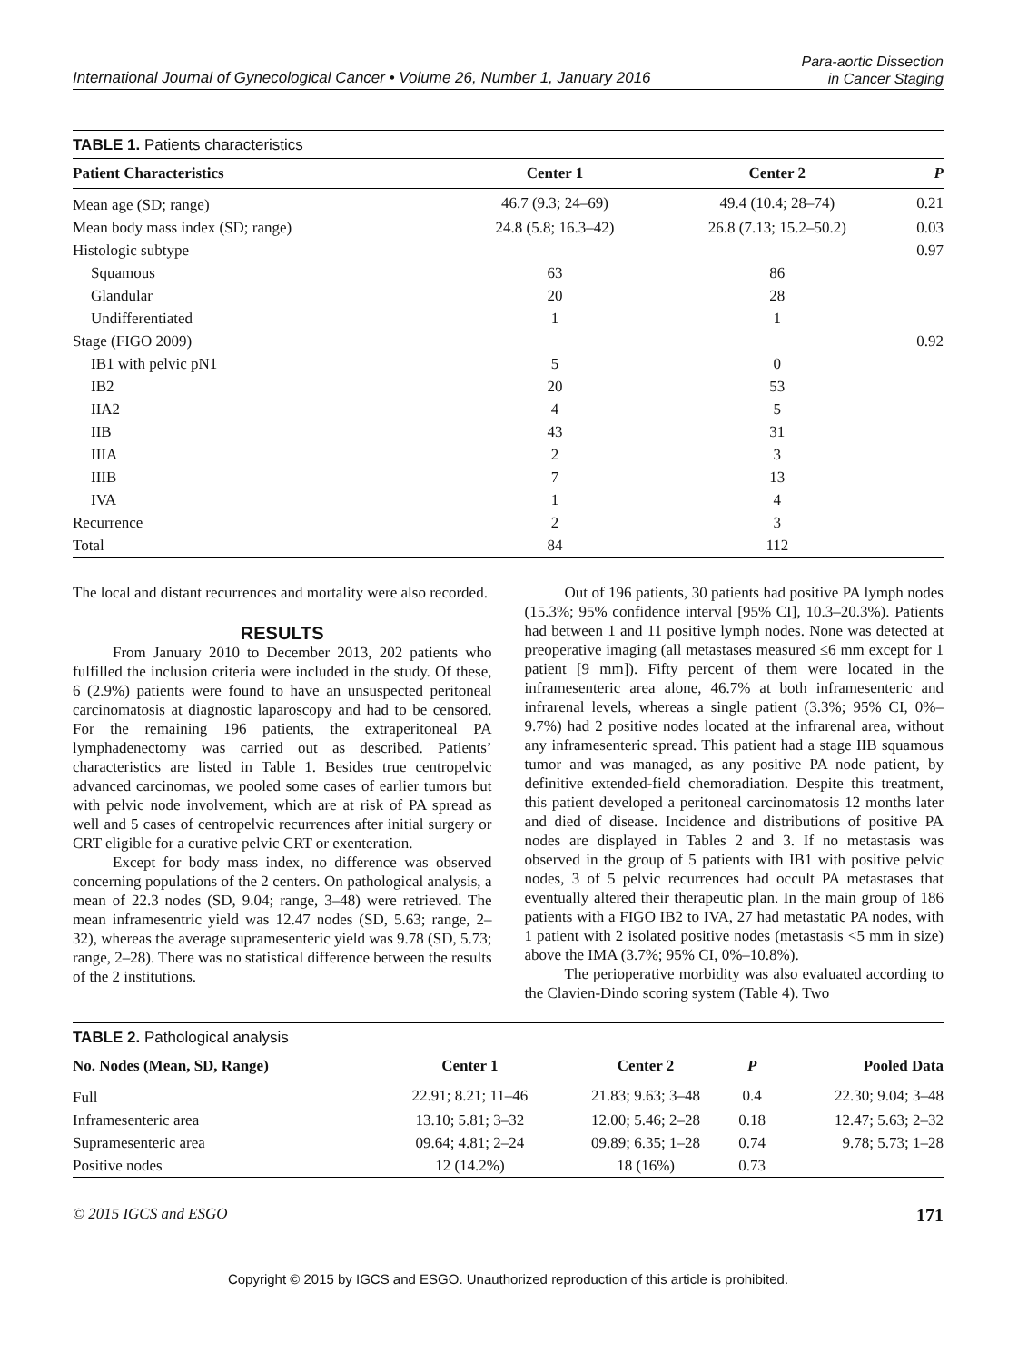International Journal of Gynecological Cancer • Volume 26, Number 1, January 2016 Para-aortic Dissection
in Cancer Staging
TABLE 1. Patients characteristics
| Patient Characteristics | Center 1 | Center 2 | P |
| --- | --- | --- | --- |
| Mean age (SD; range) | 46.7 (9.3; 24–69) | 49.4 (10.4; 28–74) | 0.21 |
| Mean body mass index (SD; range) | 24.8 (5.8; 16.3–42) | 26.8 (7.13; 15.2–50.2) | 0.03 |
| Histologic subtype | | | 0.97 |
| Squamous | 63 | 86 | |
| Glandular | 20 | 28 | |
| Undifferentiated | 1 | 1 | |
| Stage (FIGO 2009) | | | 0.92 |
| IB1 with pelvic pN1 | 5 | 0 | |
| IB2 | 20 | 53 | |
| IIA2 | 4 | 5 | |
| IIB | 43 | 31 | |
| IIIA | 2 | 3 | |
| IIIB | 7 | 13 | |
| IVA | 1 | 4 | |
| Recurrence | 2 | 3 | |
| Total | 84 | 112 | |
The local and distant recurrences and mortality were also recorded.
RESULTS
From January 2010 to December 2013, 202 patients who fulfilled the inclusion criteria were included in the study. Of these, 6 (2.9%) patients were found to have an unsuspected peritoneal carcinomatosis at diagnostic laparoscopy and had to be censored. For the remaining 196 patients, the extraperitoneal PA lymphadenectomy was carried out as described. Patients’ characteristics are listed in Table 1. Besides true centropelvic advanced carcinomas, we pooled some cases of earlier tumors but with pelvic node involvement, which are at risk of PA spread as well and 5 cases of centropelvic recurrences after initial surgery or CRT eligible for a curative pelvic CRT or exenteration.
Except for body mass index, no difference was observed concerning populations of the 2 centers. On pathological analysis, a mean of 22.3 nodes (SD, 9.04; range, 3–48) were retrieved. The mean inframesentric yield was 12.47 nodes (SD, 5.63; range, 2–32), whereas the average supramesenteric yield was 9.78 (SD, 5.73; range, 2–28). There was no statistical difference between the results of the 2 institutions.
Out of 196 patients, 30 patients had positive PA lymph nodes (15.3%; 95% confidence interval [95% CI], 10.3–20.3%). Patients had between 1 and 11 positive lymph nodes. None was detected at preoperative imaging (all metastases measured ≤6 mm except for 1 patient [9 mm]). Fifty percent of them were located in the inframesenteric area alone, 46.7% at both inframesenteric and infrarenal levels, whereas a single patient (3.3%; 95% CI, 0%–9.7%) had 2 positive nodes located at the infrarenal area, without any inframesenteric spread. This patient had a stage IIB squamous tumor and was managed, as any positive PA node patient, by definitive extended-field chemoradiation. Despite this treatment, this patient developed a peritoneal carcinomatosis 12 months later and died of disease. Incidence and distributions of positive PA nodes are displayed in Tables 2 and 3. If no metastasis was observed in the group of 5 patients with IB1 with positive pelvic nodes, 3 of 5 pelvic recurrences had occult PA metastases that eventually altered their therapeutic plan. In the main group of 186 patients with a FIGO IB2 to IVA, 27 had metastatic PA nodes, with 1 patient with 2 isolated positive nodes (metastasis <5 mm in size) above the IMA (3.7%; 95% CI, 0%–10.8%).
The perioperative morbidity was also evaluated according to the Clavien-Dindo scoring system (Table 4). Two
TABLE 2. Pathological analysis
| No. Nodes (Mean, SD, Range) | Center 1 | Center 2 | P | Pooled Data |
| --- | --- | --- | --- | --- |
| Full | 22.91; 8.21; 11–46 | 21.83; 9.63; 3–48 | 0.4 | 22.30; 9.04; 3–48 |
| Inframesenteric area | 13.10; 5.81; 3–32 | 12.00; 5.46; 2–28 | 0.18 | 12.47; 5.63; 2–32 |
| Supramesenteric area | 09.64; 4.81; 2–24 | 09.89; 6.35; 1–28 | 0.74 | 9.78; 5.73; 1–28 |
| Positive nodes | 12 (14.2%) | 18 (16%) | 0.73 | |
© 2015 IGCS and ESGO 171
Copyright © 2015 by IGCS and ESGO. Unauthorized reproduction of this article is prohibited.